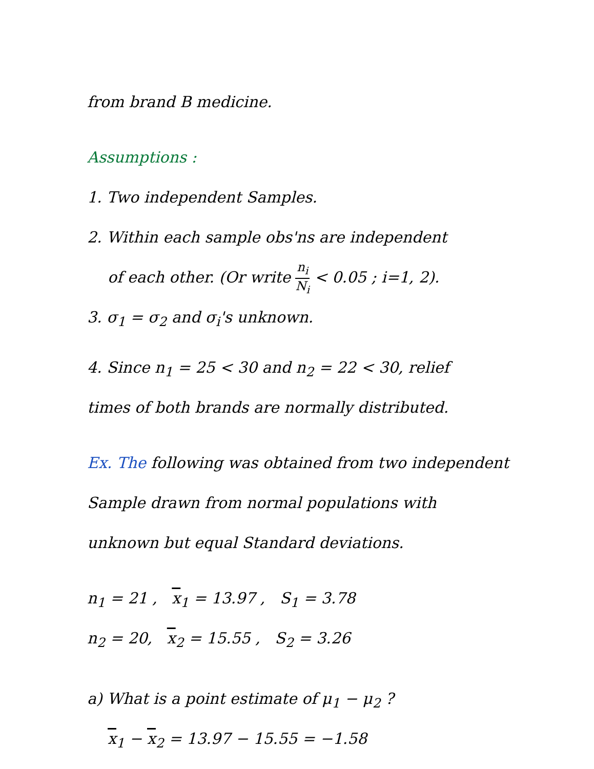from brand B medicine.
Assumptions :
1. Two independent Samples.
2. Within each sample obs'ns are independent
of each other. (Or write n<sub>i</sub> N<sub>i</sub> < 0.05 ; i=1, 2).
3. σ<sub>1</sub> = σ<sub>2</sub> and σ<sub>i</sub>'s unknown.
4. Since n<sub>1</sub> = 25 < 30 and n<sub>2</sub> = 22 < 30, relief
times of both brands are normally distributed.
Ex. The following was obtained from two independent
Sample drawn from normal populations with
unknown but equal Standard deviations.
n<sub>1</sub> = 21 , x<sub>1</sub> = 13.97 , S<sub>1</sub> = 3.78
n<sub>2</sub> = 20, x<sub>2</sub> = 15.55 , S<sub>2</sub> = 3.26
a) What is a point estimate of μ<sub>1</sub> − μ<sub>2</sub> ?
x<sub>1</sub> − x<sub>2</sub> = 13.97 − 15.55 = −1.58